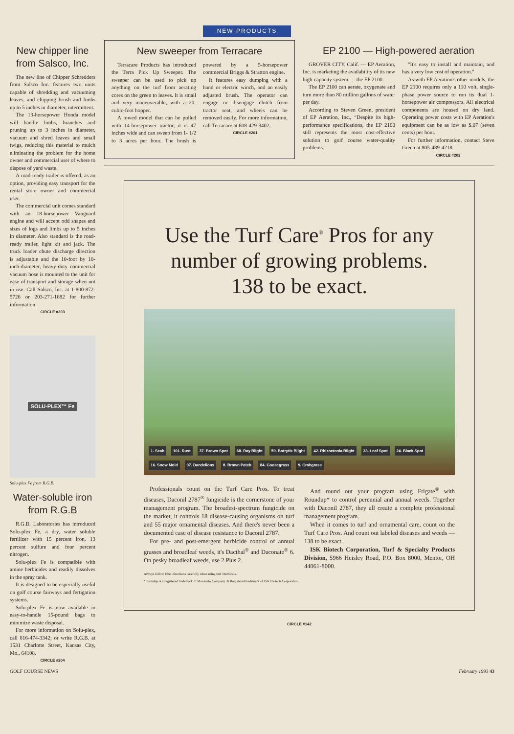NEW PRODUCTS
New chipper line from Salsco, Inc.
The new line of Chipper Schredders from Salsco Inc. features two units capable of shredding and vacuuming leaves, and chipping brush and limbs up to 5 inches in diameter, intermittent.
The 13-horsepower Honda model will handle limbs, branches and pruning up to 3 inches in diameter, vacuum and shred leaves and small twigs, reducing this material to mulch eliminating the problem for the home owner and commercial user of where to dispose of yard waste.
A road-ready trailer is offered, as an option, providing easy transport for the rental store owner and commercial user.
The commercial unit comes standard with an 18-horsepower Vanguard engine and will accept odd shapes and sizes of logs and limbs up to 5 inches in diameter. Also standard is the road-ready trailer, light kit and jack. The truck loader chute discharge direction is adjustable and the 10-foot by 10-inch-diameter, heavy-duty commercial vacuum hose is mounted to the unit for ease of transport and storage when not in use. Call Salsco, Inc. at 1-800-872-5726 or 203-271-1682 for further information.
CIRCLE #203
SOLU-PLEX™ Fe
Solu-plex Fe from R.G.B.
Water-soluble iron from R.G.B
R.G.B. Laboratories has introduced Solu-plex Fe, a dry, water soluble fertilizer with 15 percent iron, 13 percent sulfure and four percent nitrogen.
Solu-plex Fe is compatible with amine herbicides and readily dissolves in the spray tank.
It is designed to be especially useful on golf course fairways and fertigation systems.
Solu-plex Fe is now available in easy-to-handle 15-pound bags to minimize waste disposal.
For more information on Solu-plex, call 816-474-3342; or write R.G.B. at 1531 Charlotte Street, Kansas City, Mo., 64108.
CIRCLE #204
New sweeper from Terracare
Terracare Products has introduced the Terra Pick Up Sweeper. The sweeper can be used to pick up anything on the turf from aerating cores on the green to leaves. It is small and very maneuverable, with a 20-cubic-foot hopper.
A towed model that can be pulled with 14-horsepower tractor, it is 47 inches wide and can sweep from 1- 1/2 to 3 acres per hour. The brush is powered by a 5-horsepower commercial Briggs & Stratton engine.
It features easy dumping with a hand or electric winch, and an easily adjusted brush. The operator can engage or disengage clutch from tractor seat, and wheels can be removed easily. For more information, call Terracare at 608-429-3402.
CIRCLE #201
EP 2100 — High-powered aeration
GROVER CITY, Calif. — EP Aeration, Inc. is marketing the availability of its new high-capacity system — the EP 2100.
The EP 2100 can aerate, oxygenate and turn more than 80 million gallons of water per day.
According to Steven Green, president of EP Aeration, Inc., “Despite its high-performance specifications, the EP 2100 still represents the most cost-effective solution to golf course water-quality problems.
"It's easy to install and maintain, and has a very low cost of operation."
As with EP Aeration's other models, the EP 2100 requires only a 110 volt, single-phase power source to run its dual 1-horsepower air compressors. All electrical components are housed on dry land. Operating power costs with EP Aeration's equipment can be as low as $.07 (seven cents) per hour.
For further information, contact Steve Green at 805-489-4218.
CIRCLE #202
Use the Turf Care<sup>®</sup> Pros for any number of growing problems.
138 to be exact.
1. Scab 101. Rust 37. Brown Spot 68. Ray Blight 59. Botrytis Blight 42. Rhizoctonia Blight 33. Leaf Spot 24. Black Spot 16. Snow Mold 97. Dandelions 8. Brown Patch 84. Goosegrass 9. Crabgrass
Professionals count on the Turf Care Pros. To treat diseases, Daconil 2787<sup>®</sup> fungicide is the cornerstone of your management program. The broadest-spectrum fungicide on the market, it controls 18 disease-causing organisms on turf and 55 major ornamental diseases. And there's never been a documented case of disease resistance to Daconil 2787.
For pre- and post-emergent herbicide control of annual grasses and broadleaf weeds, it's Dacthal<sup>®</sup> and Daconate<sup>®</sup> 6. On pesky broadleaf weeds, use 2 Plus 2.
And round out your program using Frigate<sup>®</sup> with Roundup* to control perennial and annual weeds. Together with Daconil 2787, they all create a complete professional management program.
When it comes to turf and ornamental care, count on the Turf Care Pros. And count out labeled diseases and weeds — 138 to be exact.
ISK Biotech Corporation, Turf & Specialty Products Division, 5966 Heisley Road, P.O. Box 8000, Mentor, OH 44061-8000.
Always follow label directions carefully when using turf chemicals.
*Roundup is a registered trademark of Monsanto Company. ® Registered trademark of ISK Biotech Corporation.
CIRCLE #142
GOLF COURSE NEWS February 1993 43